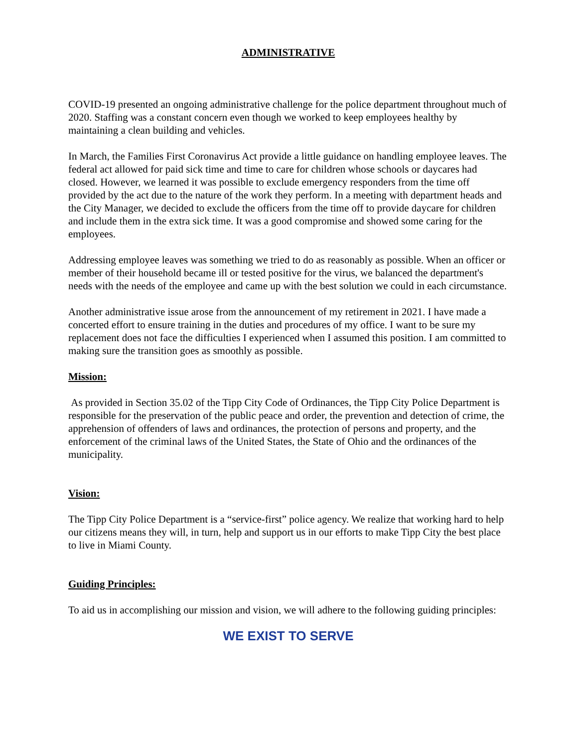ADMINISTRATIVE
COVID-19 presented an ongoing administrative challenge for the police department throughout much of 2020. Staffing was a constant concern even though we worked to keep employees healthy by maintaining a clean building and vehicles.
In March, the Families First Coronavirus Act provide a little guidance on handling employee leaves. The federal act allowed for paid sick time and time to care for children whose schools or daycares had closed. However, we learned it was possible to exclude emergency responders from the time off provided by the act due to the nature of the work they perform. In a meeting with department heads and the City Manager, we decided to exclude the officers from the time off to provide daycare for children and include them in the extra sick time. It was a good compromise and showed some caring for the employees.
Addressing employee leaves was something we tried to do as reasonably as possible. When an officer or member of their household became ill or tested positive for the virus, we balanced the department's needs with the needs of the employee and came up with the best solution we could in each circumstance.
Another administrative issue arose from the announcement of my retirement in 2021. I have made a concerted effort to ensure training in the duties and procedures of my office. I want to be sure my replacement does not face the difficulties I experienced when I assumed this position. I am committed to making sure the transition goes as smoothly as possible.
Mission:
As provided in Section 35.02 of the Tipp City Code of Ordinances, the Tipp City Police Department is responsible for the preservation of the public peace and order, the prevention and detection of crime, the apprehension of offenders of laws and ordinances, the protection of persons and property, and the enforcement of the criminal laws of the United States, the State of Ohio and the ordinances of the municipality.
Vision:
The Tipp City Police Department is a “service-first” police agency. We realize that working hard to help our citizens means they will, in turn, help and support us in our efforts to make Tipp City the best place to live in Miami County.
Guiding Principles:
To aid us in accomplishing our mission and vision, we will adhere to the following guiding principles:
WE EXIST TO SERVE